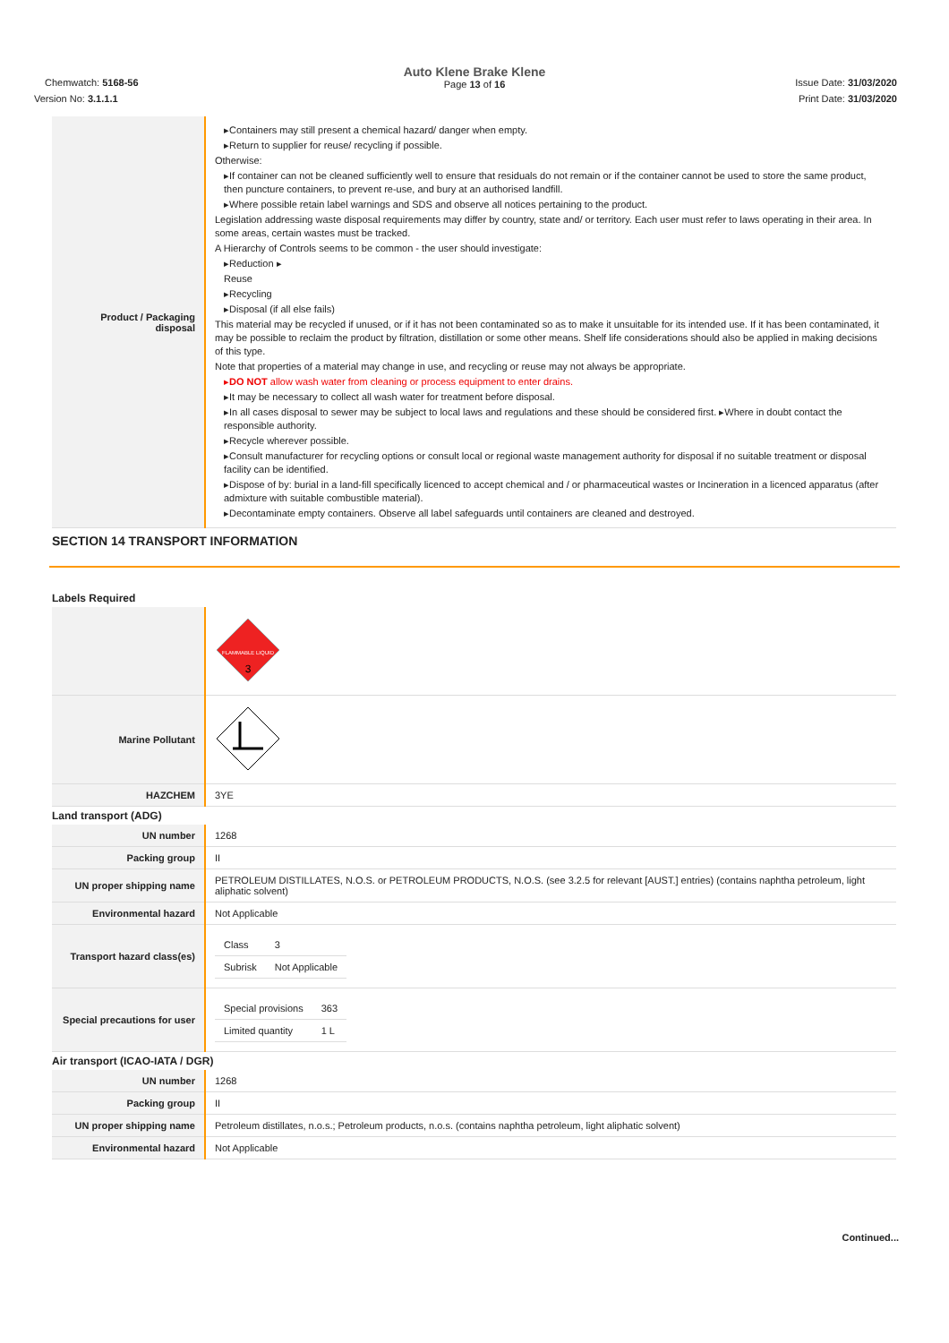Auto Klene Brake Klene
Page 13 of 16
Chemwatch: 5168-56 Issue Date: 31/03/2020
Version No: 3.1.1.1 Print Date: 31/03/2020
| Product / Packaging disposal | ▸Containers may still present a chemical hazard/ danger when empty. ▸Return to supplier for reuse/ recycling if possible. Otherwise: ▸If container can not be cleaned sufficiently well to ensure that residuals do not remain or if the container cannot be used to store the same product, then puncture containers, to prevent re-use, and bury at an authorised landfill. ▸Where possible retain label warnings and SDS and observe all notices pertaining to the product. Legislation addressing waste disposal requirements may differ by country, state and/ or territory. Each user must refer to laws operating in their area. In some areas, certain wastes must be tracked. A Hierarchy of Controls seems to be common - the user should investigate: ▸Reduction ▸ Reuse ▸Recycling ▸Disposal (if all else fails) This material may be recycled if unused, or if it has not been contaminated so as to make it unsuitable for its intended use. If it has been contaminated, it may be possible to reclaim the product by filtration, distillation or some other means. Shelf life considerations should also be applied in making decisions of this type. Note that properties of a material may change in use, and recycling or reuse may not always be appropriate. ▸ DO NOT allow wash water from cleaning or process equipment to enter drains. ▸It may be necessary to collect all wash water for treatment before disposal. ▸In all cases disposal to sewer may be subject to local laws and regulations and these should be considered first. ▸Where in doubt contact the responsible authority. ▸Recycle wherever possible. ▸Consult manufacturer for recycling options or consult local or regional waste management authority for disposal if no suitable treatment or disposal facility can be identified. ▸Dispose of by: burial in a land-fill specifically licenced to accept chemical and / or pharmaceutical wastes or Incineration in a licenced apparatus (after admixture with suitable combustible material). ▸Decontaminate empty containers. Observe all label safeguards until containers are cleaned and destroyed. |
SECTION 14 TRANSPORT INFORMATION
Labels Required
| | FLAMMABLE LIQUID 3 |
| Marine Pollutant | |
| HAZCHEM | 3YE |
Land transport (ADG)
| UN number | 1268 |
| Packing group | II |
| UN proper shipping name | PETROLEUM DISTILLATES, N.O.S. or PETROLEUM PRODUCTS, N.O.S. (see 3.2.5 for relevant [AUST.] entries) (contains naphtha petroleum, light aliphatic solvent) |
| Environmental hazard | Not Applicable |
| Transport hazard class(es) | / Class / 3 / / Subrisk / Not Applicable / |
| Special precautions for user | / Special provisions / 363 / / Limited quantity / 1 L / |
Air transport (ICAO-IATA / DGR)
| UN number | 1268 |
| Packing group | II |
| UN proper shipping name | Petroleum distillates, n.o.s.; Petroleum products, n.o.s. (contains naphtha petroleum, light aliphatic solvent) |
| Environmental hazard | Not Applicable |
Continued...